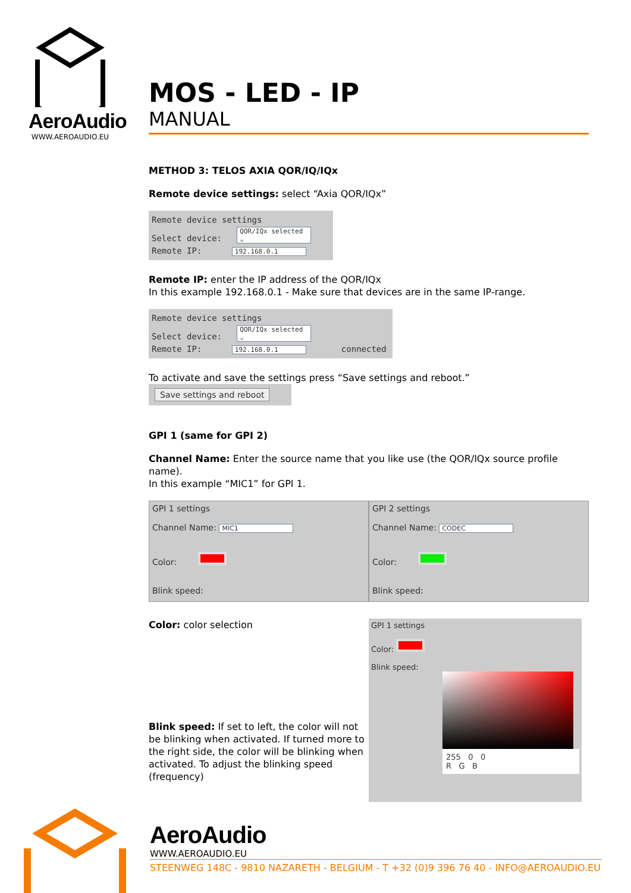AeroAudio
WWW.AEROAUDIO.EU
MOS - LED - IP
MANUAL
METHOD 3: TELOS AXIA QOR/IQ/IQx
Remote device settings: select “Axia QOR/IQx”
Remote device settings
Select device: QOR/IQx selected ⌄
Remote IP: 192.168.0.1
Remote IP: enter the IP address of the QOR/IQx
In this example 192.168.0.1 - Make sure that devices are in the same IP-range.
Remote device settings
Select device: QOR/IQx selected ⌄
Remote IP: 192.168.0.1 connected
To activate and save the settings press “Save settings and reboot.”
Save settings and reboot
GPI 1 (same for GPI 2)
Channel Name: Enter the source name that you like use (the QOR/IQx source profile name).
In this example “MIC1” for GPI 1.
GPI 1 settings
Channel Name: MIC1
Color:
Blink speed:
GPI 2 settings
Channel Name: CODEC
Color:
Blink speed:
Color: color selection
Blink speed: If set to left, the color will not be blinking when activated. If turned more to the right side, the color will be blinking when activated. To adjust the blinking speed (frequency)
GPI 1 settings
Color:
Blink speed:
255 0 0
R G B
AeroAudio
WWW.AEROAUDIO.EU
STEENWEG 148C - 9810 NAZARETH - BELGIUM - T +32 (0)9 396 76 40 - INFO@AEROAUDIO.EU